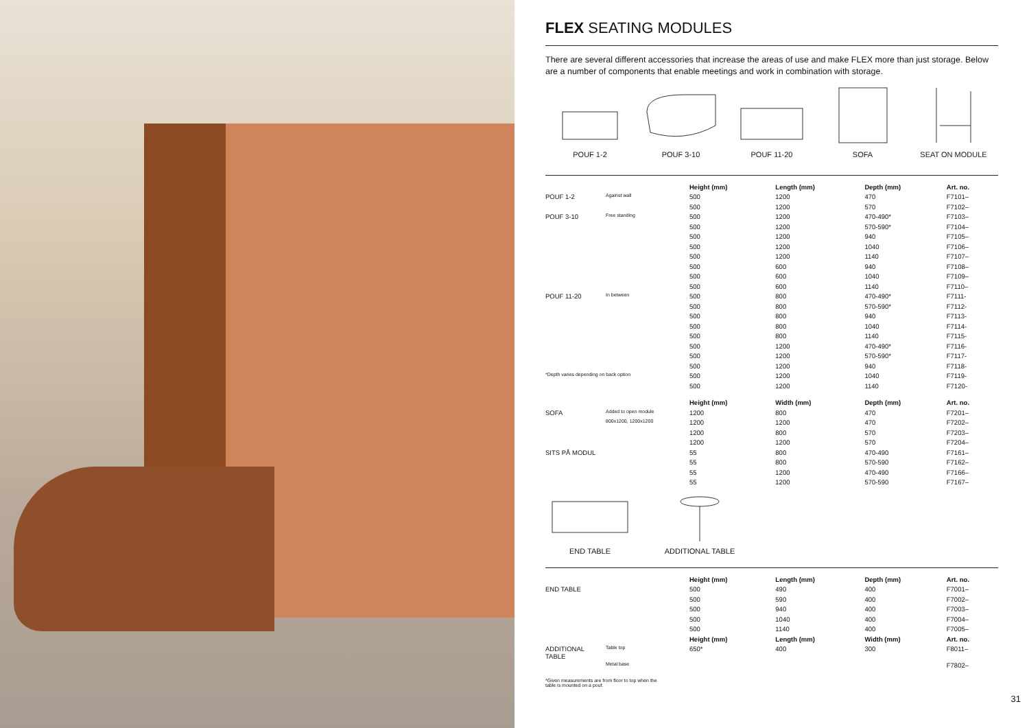FLEX SEATING MODULES
There are several different accessories that increase the areas of use and make FLEX more than just storage. Below are a number of components that enable meetings and work in combination with storage.
POUF 1-2 POUF 3-10 POUF 11-20 SOFA SEAT ON MODULE
| | | Height (mm) | Length (mm) | Depth (mm) | Art. no. |
| POUF 1-2 | Against wall | 500 | 1200 | 470 | F7101– |
| | | 500 | 1200 | 570 | F7102– |
| POUF 3-10 | Free standing | 500 | 1200 | 470-490* | F7103– |
| | | 500 | 1200 | 570-590* | F7104– |
| | | 500 | 1200 | 940 | F7105– |
| | | 500 | 1200 | 1040 | F7106– |
| | | 500 | 1200 | 1140 | F7107– |
| | | 500 | 600 | 940 | F7108– |
| | | 500 | 600 | 1040 | F7109– |
| | | 500 | 600 | 1140 | F7110– |
| POUF 11-20 | In between | 500 | 800 | 470-490* | F7111- |
| | | 500 | 800 | 570-590* | F7112- |
| | | 500 | 800 | 940 | F7113- |
| | | 500 | 800 | 1040 | F7114- |
| | | 500 | 800 | 1140 | F7115- |
| | | 500 | 1200 | 470-490* | F7116- |
| | | 500 | 1200 | 570-590* | F7117- |
| | | 500 | 1200 | 940 | F7118- |
| *Depth varies depending on back option | | 500 | 1200 | 1040 | F7119- |
| | | 500 | 1200 | 1140 | F7120- |
| | | Height (mm) | Width (mm) | Depth (mm) | Art. no. |
| SOFA | Added to open module | 1200 | 800 | 470 | F7201– |
| | 800x1200, 1200x1200 | 1200 | 1200 | 470 | F7202– |
| | | 1200 | 800 | 570 | F7203– |
| | | 1200 | 1200 | 570 | F7204– |
| SITS PÅ MODUL | | 55 | 800 | 470-490 | F7161– |
| | | 55 | 800 | 570-590 | F7162– |
| | | 55 | 1200 | 470-490 | F7166– |
| | | 55 | 1200 | 570-590 | F7167– |
END TABLE ADDITIONAL TABLE
| | | Height (mm) | Length (mm) | Depth (mm) | Art. no. |
| END TABLE | | 500 | 490 | 400 | F7001– |
| | | 500 | 590 | 400 | F7002– |
| | | 500 | 940 | 400 | F7003– |
| | | 500 | 1040 | 400 | F7004– |
| | | 500 | 1140 | 400 | F7005– |
| | | Height (mm) | Length (mm) | Width (mm) | Art. no. |
| ADDITIONAL TABLE | Table top | 650* | 400 | 300 | F8011– |
| | Metal base | | | | F7802– |
*Given measurements are from floor to top when the
table is mounted on a pouf.
31